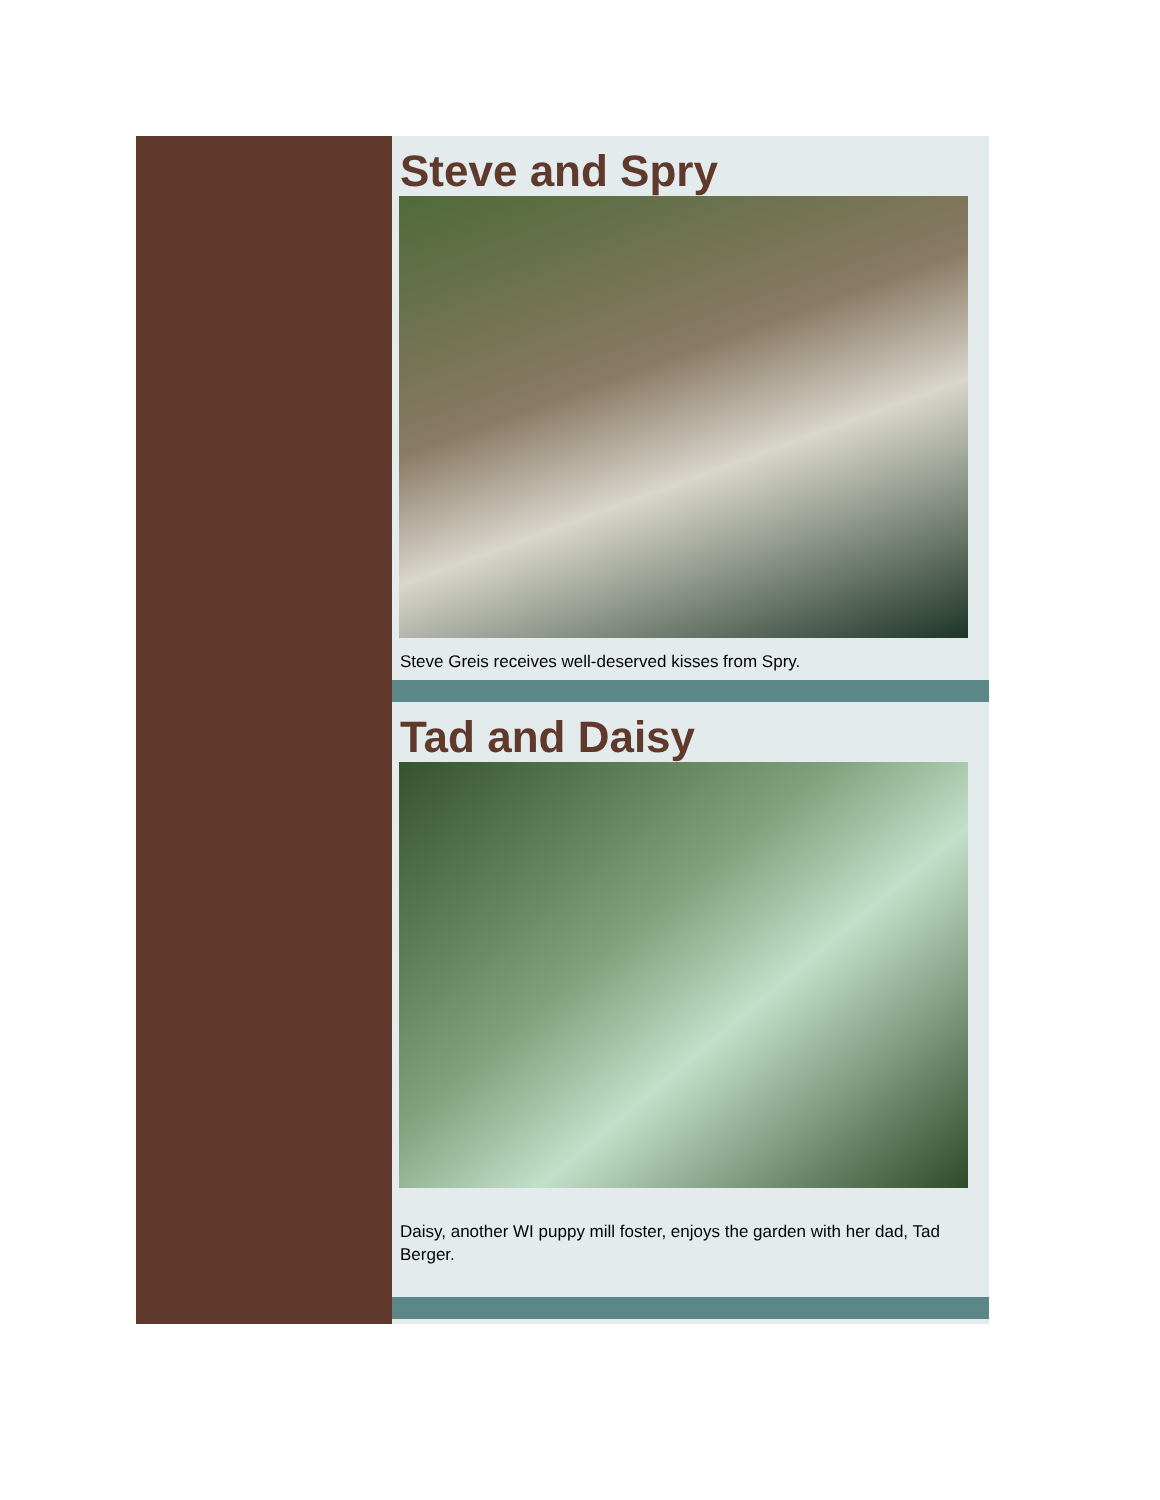Steve and Spry
Steve Greis receives well-deserved kisses from Spry.
Tad and Daisy
Daisy, another WI puppy mill foster, enjoys the garden with her dad, Tad Berger.